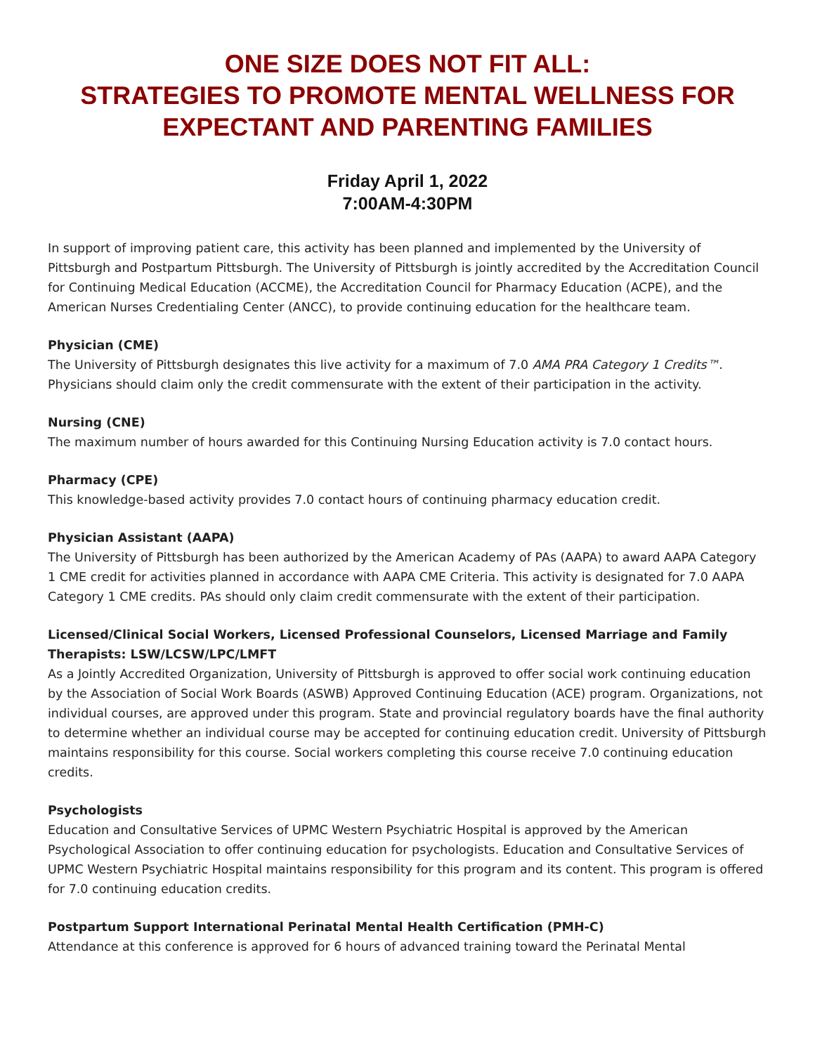ONE SIZE DOES NOT FIT ALL:
STRATEGIES TO PROMOTE MENTAL WELLNESS FOR EXPECTANT AND PARENTING FAMILIES
Friday April 1, 2022
7:00AM-4:30PM
In support of improving patient care, this activity has been planned and implemented by the University of Pittsburgh and Postpartum Pittsburgh. The University of Pittsburgh is jointly accredited by the Accreditation Council for Continuing Medical Education (ACCME), the Accreditation Council for Pharmacy Education (ACPE), and the American Nurses Credentialing Center (ANCC), to provide continuing education for the healthcare team.
Physician (CME)
The University of Pittsburgh designates this live activity for a maximum of 7.0 AMA PRA Category 1 Credits™. Physicians should claim only the credit commensurate with the extent of their participation in the activity.
Nursing (CNE)
The maximum number of hours awarded for this Continuing Nursing Education activity is 7.0 contact hours.
Pharmacy (CPE)
This knowledge-based activity provides 7.0 contact hours of continuing pharmacy education credit.
Physician Assistant (AAPA)
The University of Pittsburgh has been authorized by the American Academy of PAs (AAPA) to award AAPA Category 1 CME credit for activities planned in accordance with AAPA CME Criteria. This activity is designated for 7.0 AAPA Category 1 CME credits. PAs should only claim credit commensurate with the extent of their participation.
Licensed/Clinical Social Workers, Licensed Professional Counselors, Licensed Marriage and Family Therapists: LSW/LCSW/LPC/LMFT
As a Jointly Accredited Organization, University of Pittsburgh is approved to offer social work continuing education by the Association of Social Work Boards (ASWB) Approved Continuing Education (ACE) program. Organizations, not individual courses, are approved under this program. State and provincial regulatory boards have the final authority to determine whether an individual course may be accepted for continuing education credit. University of Pittsburgh maintains responsibility for this course. Social workers completing this course receive 7.0 continuing education credits.
Psychologists
Education and Consultative Services of UPMC Western Psychiatric Hospital is approved by the American Psychological Association to offer continuing education for psychologists. Education and Consultative Services of UPMC Western Psychiatric Hospital maintains responsibility for this program and its content. This program is offered for 7.0 continuing education credits.
Postpartum Support International Perinatal Mental Health Certification (PMH-C)
Attendance at this conference is approved for 6 hours of advanced training toward the Perinatal Mental